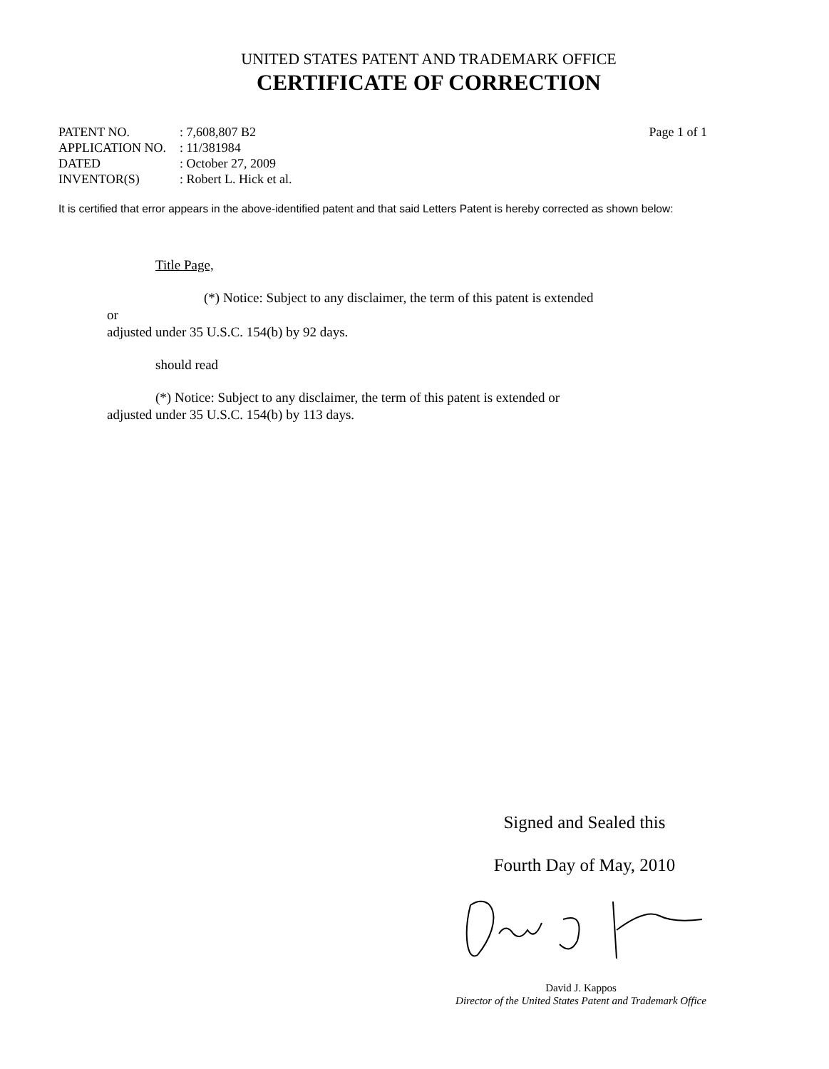UNITED STATES PATENT AND TRADEMARK OFFICE
CERTIFICATE OF CORRECTION
| PATENT NO. | : 7,608,807 B2 |
| APPLICATION NO. | : 11/381984 |
| DATED | : October 27, 2009 |
| INVENTOR(S) | : Robert L. Hick et al. |
Page 1 of 1
It is certified that error appears in the above-identified patent and that said Letters Patent is hereby corrected as shown below:
Title Page,
(*) Notice: Subject to any disclaimer, the term of this patent is extended or
adjusted under 35 U.S.C. 154(b) by 92 days.
should read
(*) Notice: Subject to any disclaimer, the term of this patent is extended or
adjusted under 35 U.S.C. 154(b) by 113 days.
Signed and Sealed this
Fourth Day of May, 2010
David J. Kappos
Director of the United States Patent and Trademark Office